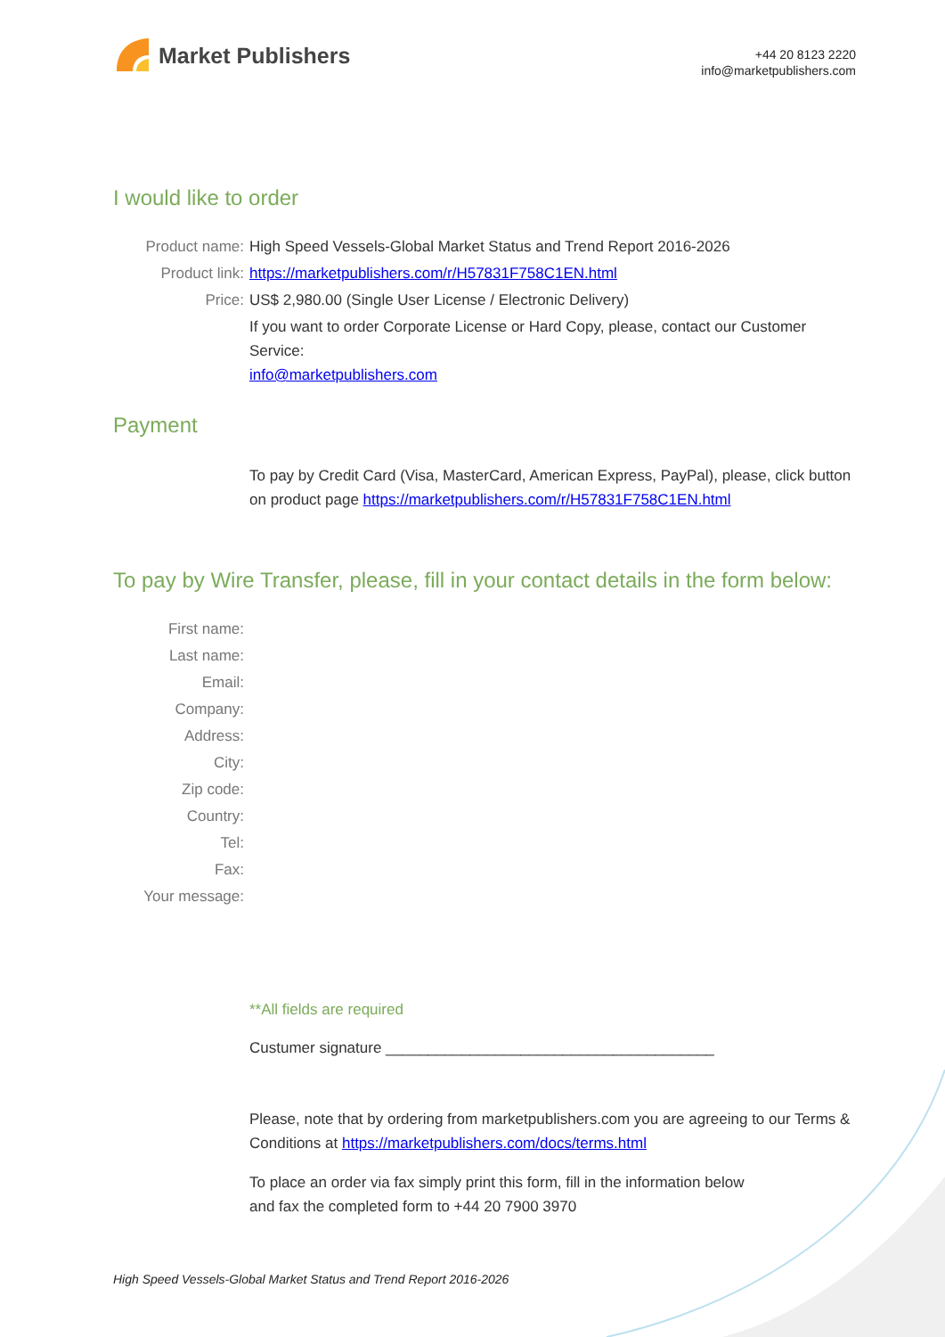Market Publishers
+44 20 8123 2220
info@marketpublishers.com
I would like to order
Product name: High Speed Vessels-Global Market Status and Trend Report 2016-2026
Product link: https://marketpublishers.com/r/H57831F758C1EN.html
Price: US$ 2,980.00 (Single User License / Electronic Delivery)
If you want to order Corporate License or Hard Copy, please, contact our Customer Service:
info@marketpublishers.com
Payment
To pay by Credit Card (Visa, MasterCard, American Express, PayPal), please, click button on product page https://marketpublishers.com/r/H57831F758C1EN.html
To pay by Wire Transfer, please, fill in your contact details in the form below:
First name:
Last name:
Email:
Company:
Address:
City:
Zip code:
Country:
Tel:
Fax:
Your message:
**All fields are required
Custumer signature _______________________________________
Please, note that by ordering from marketpublishers.com you are agreeing to our Terms & Conditions at https://marketpublishers.com/docs/terms.html
To place an order via fax simply print this form, fill in the information below
and fax the completed form to +44 20 7900 3970
High Speed Vessels-Global Market Status and Trend Report 2016-2026